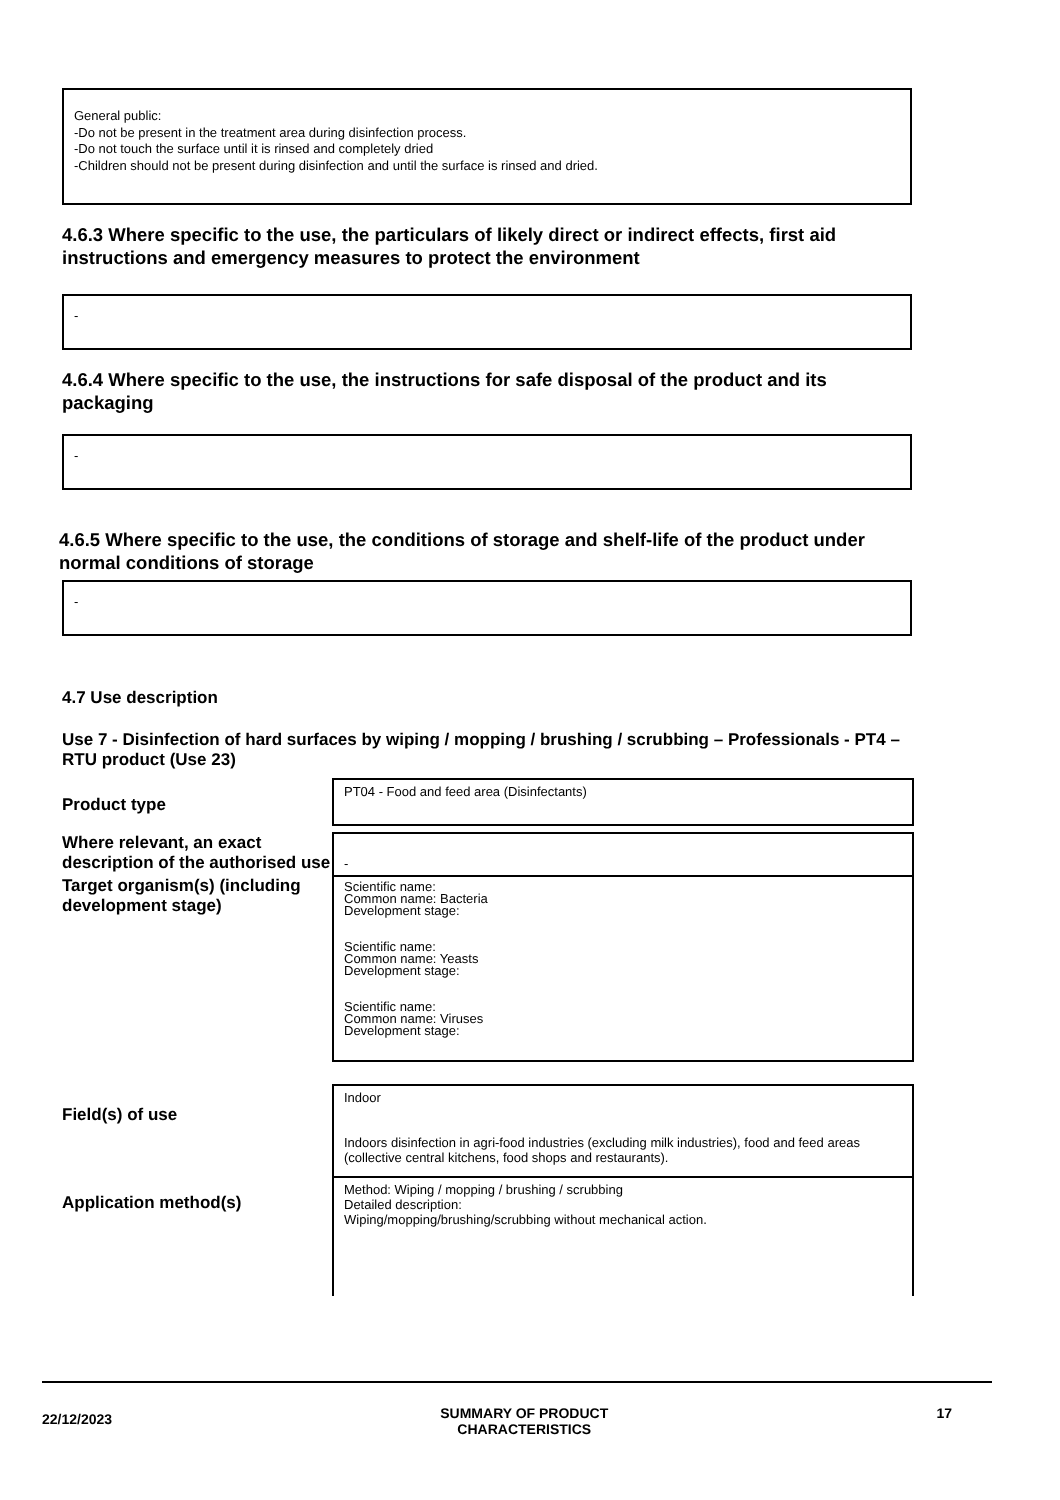General public:
-Do not be present in the treatment area during disinfection process.
-Do not touch the surface until it is rinsed and completely dried
-Children should not be present during disinfection and until the surface is rinsed and dried.
4.6.3 Where specific to the use, the particulars of likely direct or indirect effects, first aid instructions and emergency measures to protect the environment
-
4.6.4 Where specific to the use, the instructions for safe disposal of the product and its packaging
-
4.6.5 Where specific to the use, the conditions of storage and shelf-life of the product under normal conditions of storage
-
4.7 Use description
Use 7 - Disinfection of hard surfaces by wiping / mopping / brushing / scrubbing – Professionals - PT4 – RTU product (Use 23)
| Product type | PT04 - Food and feed area (Disinfectants) |
| Where relevant, an exact description of the authorised use | - |
| Target organism(s) (including development stage) | Scientific name: Common name: Bacteria Development stage: Scientific name: Common name: Yeasts Development stage: Scientific name: Common name: Viruses Development stage: |
| Field(s) of use | Indoor Indoors disinfection in agri-food industries (excluding milk industries), food and feed areas (collective central kitchens, food shops and restaurants). |
| Application method(s) | Method: Wiping / mopping / brushing / scrubbing Detailed description: Wiping/mopping/brushing/scrubbing without mechanical action. |
22/12/2023 SUMMARY OF PRODUCT
CHARACTERISTICS 17